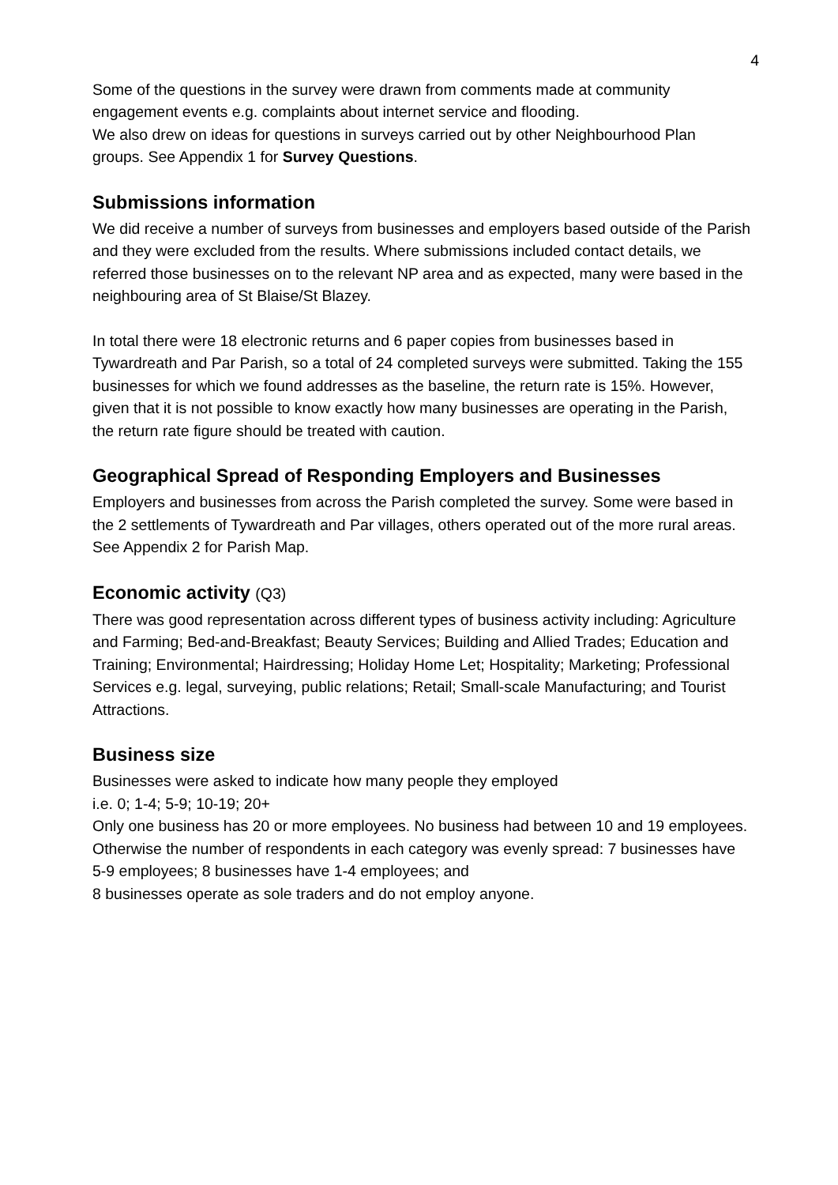4
Some of the questions in the survey were drawn from comments made at community engagement events e.g. complaints about internet service and flooding.
We also drew on ideas for questions in surveys carried out by other Neighbourhood Plan groups. See Appendix 1 for Survey Questions.
Submissions information
We did receive a number of surveys from businesses and employers based outside of the Parish and they were excluded from the results. Where submissions included contact details, we referred those businesses on to the relevant NP area and as expected, many were based in the neighbouring area of St Blaise/St Blazey.
In total there were 18 electronic returns and 6 paper copies from businesses based in Tywardreath and Par Parish, so a total of 24 completed surveys were submitted. Taking the 155 businesses for which we found addresses as the baseline, the return rate is 15%. However, given that it is not possible to know exactly how many businesses are operating in the Parish, the return rate figure should be treated with caution.
Geographical Spread of Responding Employers and Businesses
Employers and businesses from across the Parish completed the survey. Some were based in the 2 settlements of Tywardreath and Par villages, others operated out of the more rural areas. See Appendix 2 for Parish Map.
Economic activity (Q3)
There was good representation across different types of business activity including: Agriculture and Farming; Bed-and-Breakfast; Beauty Services; Building and Allied Trades; Education and Training; Environmental; Hairdressing; Holiday Home Let; Hospitality; Marketing; Professional Services e.g. legal, surveying, public relations; Retail; Small-scale Manufacturing; and Tourist Attractions.
Business size
Businesses were asked to indicate how many people they employed
i.e. 0; 1-4; 5-9; 10-19; 20+
Only one business has 20 or more employees. No business had between 10 and 19 employees. Otherwise the number of respondents in each category was evenly spread: 7 businesses have 5-9 employees; 8 businesses have 1-4 employees; and
8 businesses operate as sole traders and do not employ anyone.